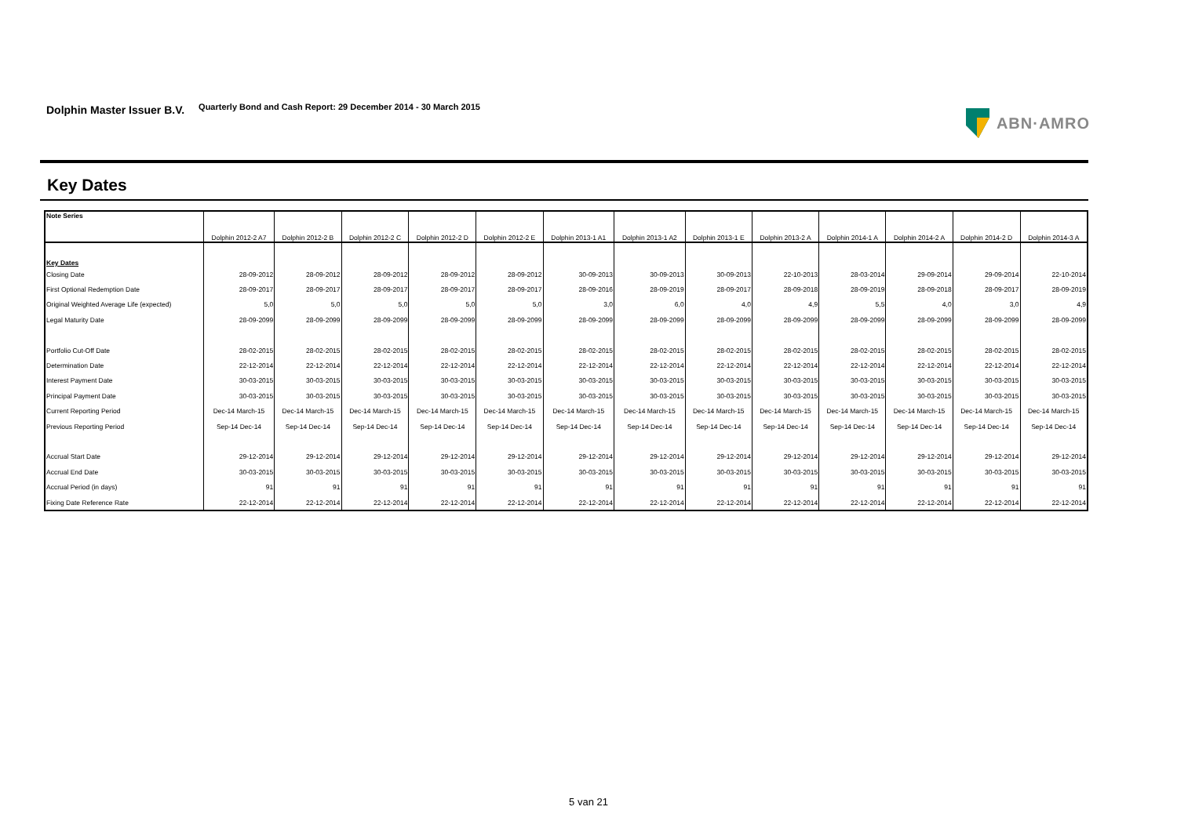Dolphin Master Issuer B.V. Quarterly Bond and Cash Report: 29 December 2014 - 30 March 2015 ABN·AMRO
Key Dates
| Note Series | Dolphin 2012-2 A7 | Dolphin 2012-2 B | Dolphin 2012-2 C | Dolphin 2012-2 D | Dolphin 2012-2 E | Dolphin 2013-1 A1 | Dolphin 2013-1 A2 | Dolphin 2013-1 E | Dolphin 2013-2 A | Dolphin 2014-1 A | Dolphin 2014-2 A | Dolphin 2014-2 D | Dolphin 2014-3 A |
| --- | --- | --- | --- | --- | --- | --- | --- | --- | --- | --- | --- | --- | --- |
| Key Dates | | | | | | | | | | | | | |
| Closing Date | 28-09-2012 | 28-09-2012 | 28-09-2012 | 28-09-2012 | 28-09-2012 | 30-09-2013 | 30-09-2013 | 30-09-2013 | 22-10-2013 | 28-03-2014 | 29-09-2014 | 29-09-2014 | 22-10-2014 |
| First Optional Redemption Date | 28-09-2017 | 28-09-2017 | 28-09-2017 | 28-09-2017 | 28-09-2017 | 28-09-2016 | 28-09-2019 | 28-09-2017 | 28-09-2018 | 28-09-2019 | 28-09-2018 | 28-09-2017 | 28-09-2019 |
| Original Weighted Average Life (expected) | 5,0 | 5,0 | 5,0 | 5,0 | 5,0 | 3,0 | 6,0 | 4,0 | 4,9 | 5,5 | 4,0 | 3,0 | 4,9 |
| Legal Maturity Date | 28-09-2099 | 28-09-2099 | 28-09-2099 | 28-09-2099 | 28-09-2099 | 28-09-2099 | 28-09-2099 | 28-09-2099 | 28-09-2099 | 28-09-2099 | 28-09-2099 | 28-09-2099 | 28-09-2099 |
| Portfolio Cut-Off Date | 28-02-2015 | 28-02-2015 | 28-02-2015 | 28-02-2015 | 28-02-2015 | 28-02-2015 | 28-02-2015 | 28-02-2015 | 28-02-2015 | 28-02-2015 | 28-02-2015 | 28-02-2015 | 28-02-2015 |
| Determination Date | 22-12-2014 | 22-12-2014 | 22-12-2014 | 22-12-2014 | 22-12-2014 | 22-12-2014 | 22-12-2014 | 22-12-2014 | 22-12-2014 | 22-12-2014 | 22-12-2014 | 22-12-2014 | 22-12-2014 |
| Interest Payment Date | 30-03-2015 | 30-03-2015 | 30-03-2015 | 30-03-2015 | 30-03-2015 | 30-03-2015 | 30-03-2015 | 30-03-2015 | 30-03-2015 | 30-03-2015 | 30-03-2015 | 30-03-2015 | 30-03-2015 |
| Principal Payment Date | 30-03-2015 | 30-03-2015 | 30-03-2015 | 30-03-2015 | 30-03-2015 | 30-03-2015 | 30-03-2015 | 30-03-2015 | 30-03-2015 | 30-03-2015 | 30-03-2015 | 30-03-2015 | 30-03-2015 |
| Current Reporting Period | Dec-14 March-15 | Dec-14 March-15 | Dec-14 March-15 | Dec-14 March-15 | Dec-14 March-15 | Dec-14 March-15 | Dec-14 March-15 | Dec-14 March-15 | Dec-14 March-15 | Dec-14 March-15 | Dec-14 March-15 | Dec-14 March-15 | Dec-14 March-15 |
| Previous Reporting Period | Sep-14 Dec-14 | Sep-14 Dec-14 | Sep-14 Dec-14 | Sep-14 Dec-14 | Sep-14 Dec-14 | Sep-14 Dec-14 | Sep-14 Dec-14 | Sep-14 Dec-14 | Sep-14 Dec-14 | Sep-14 Dec-14 | Sep-14 Dec-14 | Sep-14 Dec-14 | Sep-14 Dec-14 |
| Accrual Start Date | 29-12-2014 | 29-12-2014 | 29-12-2014 | 29-12-2014 | 29-12-2014 | 29-12-2014 | 29-12-2014 | 29-12-2014 | 29-12-2014 | 29-12-2014 | 29-12-2014 | 29-12-2014 | 29-12-2014 |
| Accrual End Date | 30-03-2015 | 30-03-2015 | 30-03-2015 | 30-03-2015 | 30-03-2015 | 30-03-2015 | 30-03-2015 | 30-03-2015 | 30-03-2015 | 30-03-2015 | 30-03-2015 | 30-03-2015 | 30-03-2015 |
| Accrual Period (in days) | 91 | 91 | 91 | 91 | 91 | 91 | 91 | 91 | 91 | 91 | 91 | 91 | 91 |
| Fixing Date Reference Rate | 22-12-2014 | 22-12-2014 | 22-12-2014 | 22-12-2014 | 22-12-2014 | 22-12-2014 | 22-12-2014 | 22-12-2014 | 22-12-2014 | 22-12-2014 | 22-12-2014 | 22-12-2014 | 22-12-2014 |
5 van 21